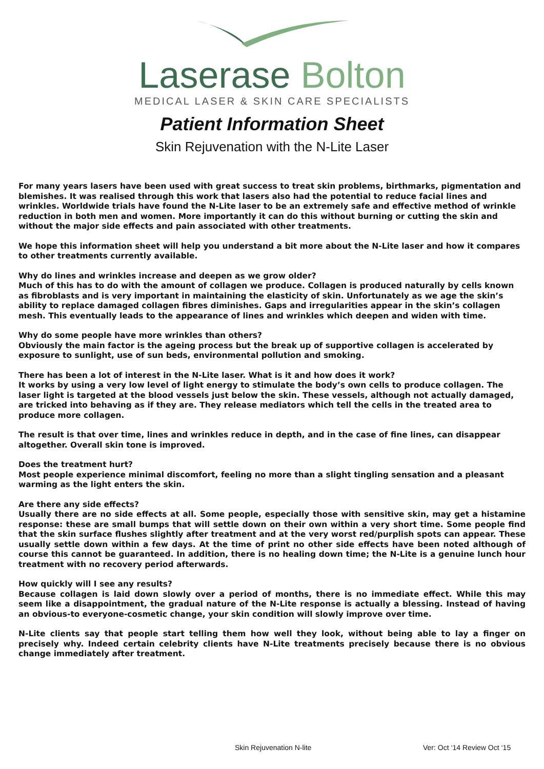Laserase Bolton
MEDICAL LASER & SKIN CARE SPECIALISTS
Patient Information Sheet
Skin Rejuvenation with the N-Lite Laser
For many years lasers have been used with great success to treat skin problems, birthmarks, pigmentation and blemishes. It was realised through this work that lasers also had the potential to reduce facial lines and wrinkles. Worldwide trials have found the N-Lite laser to be an extremely safe and effective method of wrinkle reduction in both men and women. More importantly it can do this without burning or cutting the skin and without the major side effects and pain associated with other treatments.
We hope this information sheet will help you understand a bit more about the N-Lite laser and how it compares to other treatments currently available.
Why do lines and wrinkles increase and deepen as we grow older?
Much of this has to do with the amount of collagen we produce. Collagen is produced naturally by cells known as fibroblasts and is very important in maintaining the elasticity of skin. Unfortunately as we age the skin’s ability to replace damaged collagen fibres diminishes. Gaps and irregularities appear in the skin’s collagen mesh. This eventually leads to the appearance of lines and wrinkles which deepen and widen with time.
Why do some people have more wrinkles than others?
Obviously the main factor is the ageing process but the break up of supportive collagen is accelerated by exposure to sunlight, use of sun beds, environmental pollution and smoking.
There has been a lot of interest in the N-Lite laser. What is it and how does it work?
It works by using a very low level of light energy to stimulate the body’s own cells to produce collagen. The laser light is targeted at the blood vessels just below the skin. These vessels, although not actually damaged, are tricked into behaving as if they are. They release mediators which tell the cells in the treated area to produce more collagen.
The result is that over time, lines and wrinkles reduce in depth, and in the case of fine lines, can disappear altogether. Overall skin tone is improved.
Does the treatment hurt?
Most people experience minimal discomfort, feeling no more than a slight tingling sensation and a pleasant warming as the light enters the skin.
Are there any side effects?
Usually there are no side effects at all. Some people, especially those with sensitive skin, may get a histamine response: these are small bumps that will settle down on their own within a very short time. Some people find that the skin surface flushes slightly after treatment and at the very worst red/purplish spots can appear. These usually settle down within a few days. At the time of print no other side effects have been noted although of course this cannot be guaranteed. In addition, there is no healing down time; the N-Lite is a genuine lunch hour treatment with no recovery period afterwards.
How quickly will I see any results?
Because collagen is laid down slowly over a period of months, there is no immediate effect. While this may seem like a disappointment, the gradual nature of the N-Lite response is actually a blessing. Instead of having an obvious-to everyone-cosmetic change, your skin condition will slowly improve over time.
N-Lite clients say that people start telling them how well they look, without being able to lay a finger on precisely why. Indeed certain celebrity clients have N-Lite treatments precisely because there is no obvious change immediately after treatment.
Skin Rejuvenation N-lite Ver: Oct ‘14 Review Oct ‘15